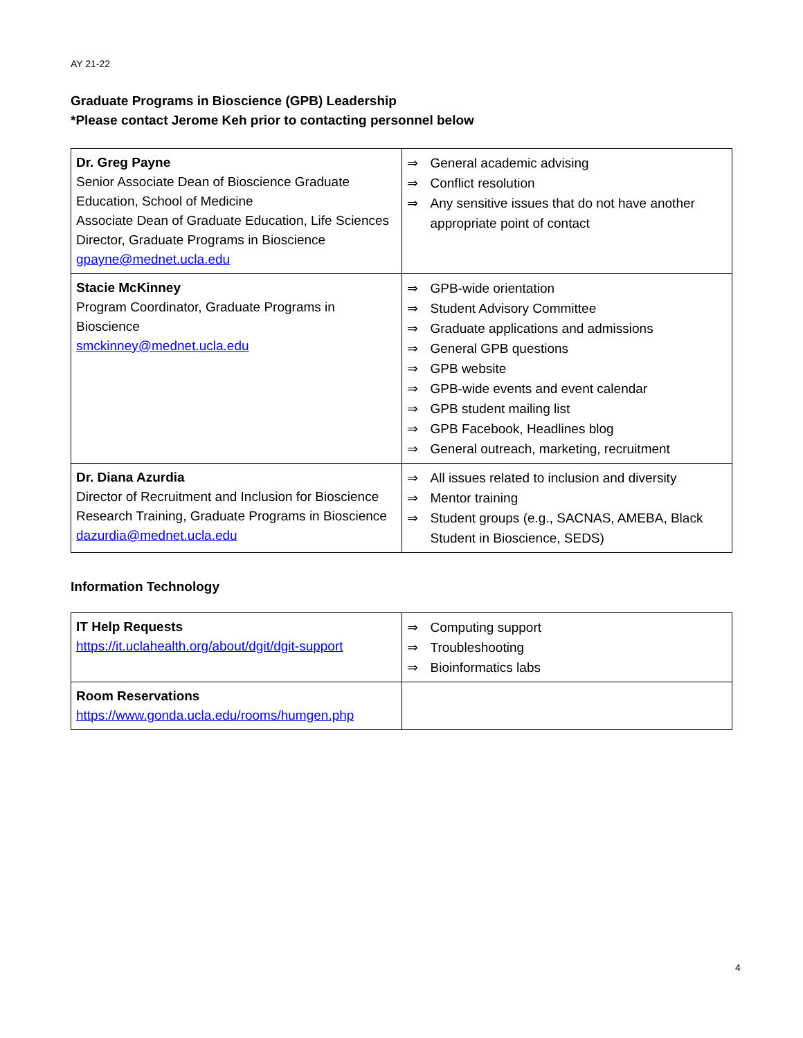AY 21-22
Graduate Programs in Bioscience (GPB) Leadership
*Please contact Jerome Keh prior to contacting personnel below
| Dr. Greg Payne Senior Associate Dean of Bioscience Graduate Education, School of Medicine Associate Dean of Graduate Education, Life Sciences Director, Graduate Programs in Bioscience gpayne@mednet.ucla.edu | ⇒ General academic advising ⇒ Conflict resolution ⇒ Any sensitive issues that do not have another appropriate point of contact |
| Stacie McKinney Program Coordinator, Graduate Programs in Bioscience smckinney@mednet.ucla.edu | ⇒ GPB-wide orientation ⇒ Student Advisory Committee ⇒ Graduate applications and admissions ⇒ General GPB questions ⇒ GPB website ⇒ GPB-wide events and event calendar ⇒ GPB student mailing list ⇒ GPB Facebook, Headlines blog ⇒ General outreach, marketing, recruitment |
| Dr. Diana Azurdia Director of Recruitment and Inclusion for Bioscience Research Training, Graduate Programs in Bioscience dazurdia@mednet.ucla.edu | ⇒ All issues related to inclusion and diversity ⇒ Mentor training ⇒ Student groups (e.g., SACNAS, AMEBA, Black Student in Bioscience, SEDS) |
Information Technology
| IT Help Requests https://it.uclahealth.org/about/dgit/dgit-support | ⇒ Computing support ⇒ Troubleshooting ⇒ Bioinformatics labs |
| Room Reservations https://www.gonda.ucla.edu/rooms/humgen.php | |
4